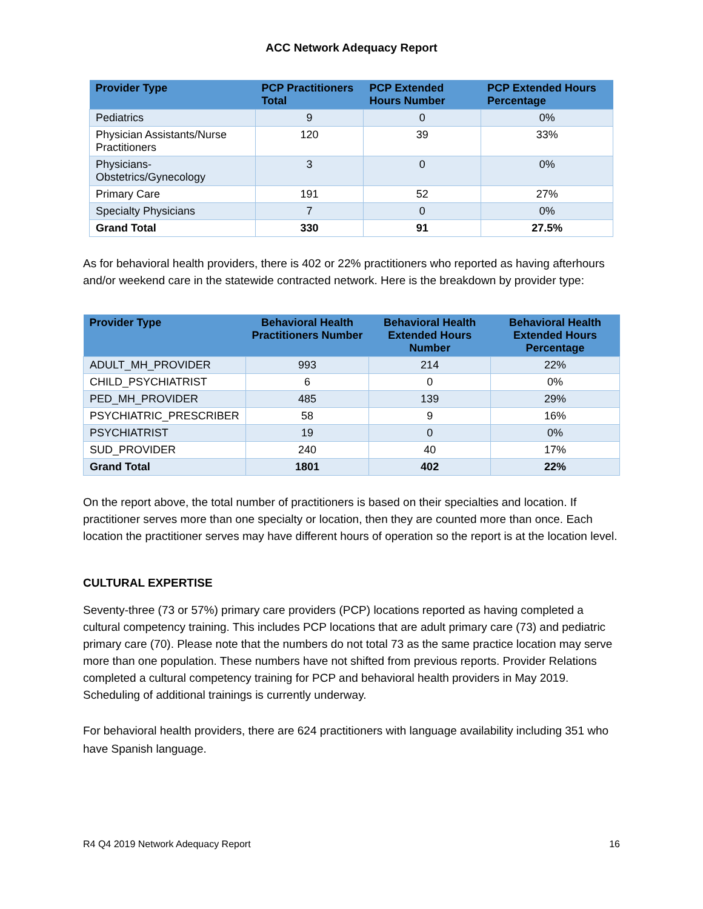ACC Network Adequacy Report
| Provider Type | PCP Practitioners Total | PCP Extended Hours Number | PCP Extended Hours Percentage |
| --- | --- | --- | --- |
| Pediatrics | 9 | 0 | 0% |
| Physician Assistants/Nurse Practitioners | 120 | 39 | 33% |
| Physicians-Obstetrics/Gynecology | 3 | 0 | 0% |
| Primary Care | 191 | 52 | 27% |
| Specialty Physicians | 7 | 0 | 0% |
| Grand Total | 330 | 91 | 27.5% |
As for behavioral health providers, there is 402 or 22% practitioners who reported as having afterhours and/or weekend care in the statewide contracted network. Here is the breakdown by provider type:
| Provider Type | Behavioral Health Practitioners Number | Behavioral Health Extended Hours Number | Behavioral Health Extended Hours Percentage |
| --- | --- | --- | --- |
| ADULT_MH_PROVIDER | 993 | 214 | 22% |
| CHILD_PSYCHIATRIST | 6 | 0 | 0% |
| PED_MH_PROVIDER | 485 | 139 | 29% |
| PSYCHIATRIC_PRESCRIBER | 58 | 9 | 16% |
| PSYCHIATRIST | 19 | 0 | 0% |
| SUD_PROVIDER | 240 | 40 | 17% |
| Grand Total | 1801 | 402 | 22% |
On the report above, the total number of practitioners is based on their specialties and location. If practitioner serves more than one specialty or location, then they are counted more than once. Each location the practitioner serves may have different hours of operation so the report is at the location level.
CULTURAL EXPERTISE
Seventy-three (73 or 57%) primary care providers (PCP) locations reported as having completed a cultural competency training. This includes PCP locations that are adult primary care (73) and pediatric primary care (70). Please note that the numbers do not total 73 as the same practice location may serve more than one population. These numbers have not shifted from previous reports. Provider Relations completed a cultural competency training for PCP and behavioral health providers in May 2019. Scheduling of additional trainings is currently underway.
For behavioral health providers, there are 624 practitioners with language availability including 351 who have Spanish language.
R4 Q4 2019 Network Adequacy Report 16